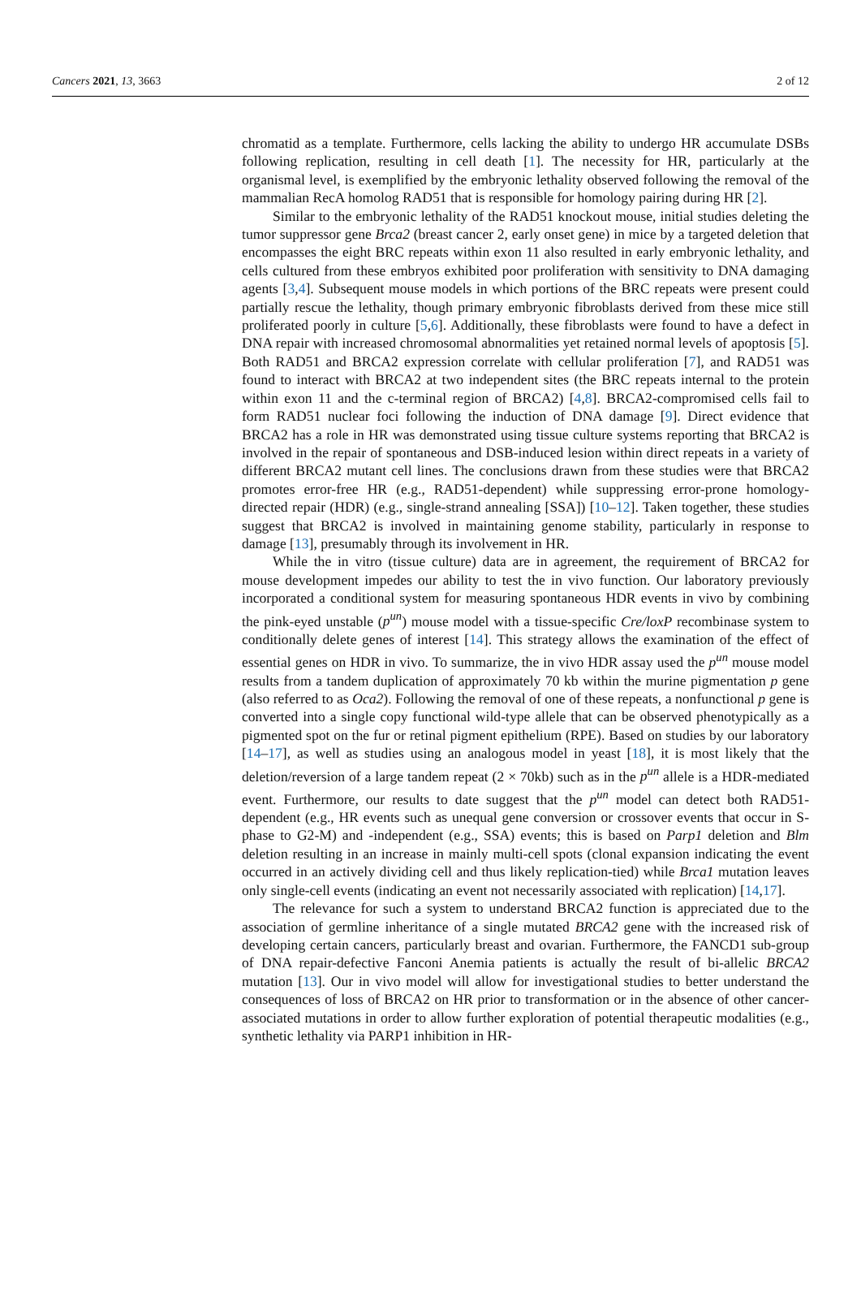Cancers 2021, 13, 3663 2 of 12
chromatid as a template. Furthermore, cells lacking the ability to undergo HR accumulate DSBs following replication, resulting in cell death [1]. The necessity for HR, particularly at the organismal level, is exemplified by the embryonic lethality observed following the removal of the mammalian RecA homolog RAD51 that is responsible for homology pairing during HR [2].
Similar to the embryonic lethality of the RAD51 knockout mouse, initial studies deleting the tumor suppressor gene Brca2 (breast cancer 2, early onset gene) in mice by a targeted deletion that encompasses the eight BRC repeats within exon 11 also resulted in early embryonic lethality, and cells cultured from these embryos exhibited poor proliferation with sensitivity to DNA damaging agents [3,4]. Subsequent mouse models in which portions of the BRC repeats were present could partially rescue the lethality, though primary embryonic fibroblasts derived from these mice still proliferated poorly in culture [5,6]. Additionally, these fibroblasts were found to have a defect in DNA repair with increased chromosomal abnormalities yet retained normal levels of apoptosis [5]. Both RAD51 and BRCA2 expression correlate with cellular proliferation [7], and RAD51 was found to interact with BRCA2 at two independent sites (the BRC repeats internal to the protein within exon 11 and the c-terminal region of BRCA2) [4,8]. BRCA2-compromised cells fail to form RAD51 nuclear foci following the induction of DNA damage [9]. Direct evidence that BRCA2 has a role in HR was demonstrated using tissue culture systems reporting that BRCA2 is involved in the repair of spontaneous and DSB-induced lesion within direct repeats in a variety of different BRCA2 mutant cell lines. The conclusions drawn from these studies were that BRCA2 promotes error-free HR (e.g., RAD51-dependent) while suppressing error-prone homology-directed repair (HDR) (e.g., single-strand annealing [SSA]) [10–12]. Taken together, these studies suggest that BRCA2 is involved in maintaining genome stability, particularly in response to damage [13], presumably through its involvement in HR.
While the in vitro (tissue culture) data are in agreement, the requirement of BRCA2 for mouse development impedes our ability to test the in vivo function. Our laboratory previously incorporated a conditional system for measuring spontaneous HDR events in vivo by combining the pink-eyed unstable (p<sup>un</sup>) mouse model with a tissue-specific Cre/loxP recombinase system to conditionally delete genes of interest [14]. This strategy allows the examination of the effect of essential genes on HDR in vivo. To summarize, the in vivo HDR assay used the p<sup>un</sup> mouse model results from a tandem duplication of approximately 70 kb within the murine pigmentation p gene (also referred to as Oca2). Following the removal of one of these repeats, a nonfunctional p gene is converted into a single copy functional wild-type allele that can be observed phenotypically as a pigmented spot on the fur or retinal pigment epithelium (RPE). Based on studies by our laboratory [14–17], as well as studies using an analogous model in yeast [18], it is most likely that the deletion/reversion of a large tandem repeat (2 × 70kb) such as in the p<sup>un</sup> allele is a HDR-mediated event. Furthermore, our results to date suggest that the p<sup>un</sup> model can detect both RAD51-dependent (e.g., HR events such as unequal gene conversion or crossover events that occur in S-phase to G2-M) and -independent (e.g., SSA) events; this is based on Parp1 deletion and Blm deletion resulting in an increase in mainly multi-cell spots (clonal expansion indicating the event occurred in an actively dividing cell and thus likely replication-tied) while Brca1 mutation leaves only single-cell events (indicating an event not necessarily associated with replication) [14,17].
The relevance for such a system to understand BRCA2 function is appreciated due to the association of germline inheritance of a single mutated BRCA2 gene with the increased risk of developing certain cancers, particularly breast and ovarian. Furthermore, the FANCD1 sub-group of DNA repair-defective Fanconi Anemia patients is actually the result of bi-allelic BRCA2 mutation [13]. Our in vivo model will allow for investigational studies to better understand the consequences of loss of BRCA2 on HR prior to transformation or in the absence of other cancer-associated mutations in order to allow further exploration of potential therapeutic modalities (e.g., synthetic lethality via PARP1 inhibition in HR-